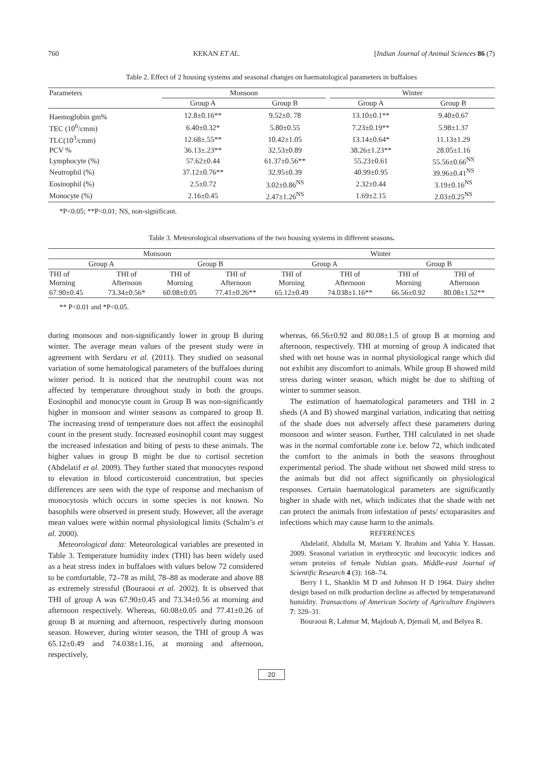760 KEKAN ET AL. [Indian Journal of Animal Sciences 86 (7)
Table 2. Effect of 2 housing systems and seasonal changes on haematological parameters in buffaloes
| Parameters | Monsoon | | | Winter | |
| --- | --- | --- | --- | --- | --- |
| | Group A | Group B | | Group A | Group B |
| Haemoglobin gm% | 12.8±0.16** | 9.52±0. 78 | | 13.10±0.1** | 9.40±0.67 |
| TEC (10<sup>6</sup>/cmm) | 6.40±0.32* | 5.80±0.55 | | 7.23±0.19** | 5.98±1.37 |
| TLC(10<sup>3</sup>/cmm) | 12.68±.55** | 10.42±1.05 | | 13.14±0.64* | 11.13±1.29 |
| PCV % | 36.13±.23** | 32.53±0.89 | | 38.26±1.23** | 28.05±1.16 |
| Lymphocyte (%) | 57.62±0.44 | 61.37±0.56** | | 55.23±0.61 | 55.56±0.66<sup>NS</sup> |
| Neutrophil (%) | 37.12±0.76** | 32.95±0.39 | | 40.99±0.95 | 39.96±0.41<sup>NS</sup> |
| Eosinophil (%) | 2.5±0.72 | 3.02±0.86<sup>NS</sup> | | 2.32±0.44 | 3.19±0.16<sup>NS</sup> |
| Monocyte (%) | 2.16±0.45 | 2.47±1.26<sup>NS</sup> | | 1.69±2.15 | 2.03±0.25<sup>NS</sup> |
*P<0.05; **P<0.01; NS, non-significant.
Table 3. Meteorological observations of the two housing systems in different seasons.
| Monsoon | | | | Winter | | | |
| --- | --- | --- | --- | --- | --- | --- | --- |
| Group A | | Group B | | Group A | | Group B | |
| THI of Morning | THI of Afternoon | THI of Morning | THI of Afternoon | THI of Morning | THI of Afternoon | THI of Morning | THI of Afternoon |
| 67.90±0.45 | 73.34±0.56* | 60.08±0.05 | 77.41±0.26** | 65.12±0.49 | 74.038±1.16** | 66.56±0.92 | 80.08±1.52** |
** P<0.01 and *P<0.05.
during monsoon and non-significantly lower in group B during winter. The average mean values of the present study were in agreement with Serdaru et al. (2011). They studied on seasonal variation of some hematological parameters of the buffaloes during winter period. It is noticed that the neutrophil count was not affected by temperature throughout study in both the groups. Eosinophil and monocyte count in Group B was non-significantly higher in monsoon and winter seasons as compared to group B. The increasing trend of temperature does not affect the eosinophil count in the present study. Increased eosinophil count may suggest the increased infestation and biting of pests to these animals. The higher values in group B might be due to cortisol secretion (Abdelatif et al. 2009). They further stated that monocytes respond to elevation in blood corticosteroid concentration, but species differences are seen with the type of response and mechanism of monocytosis which occurs in some species is not known. No basophils were observed in present study. However, all the average mean values were within normal physiological limits (Schalm’s et al. 2000).
Meteorological data: Meteorological variables are presented in Table 3. Temperature humidity index (THI) has been widely used as a heat stress index in buffaloes with values below 72 considered to be comfortable, 72–78 as mild, 78–88 as moderate and above 88 as extremely stressful (Bouraoui et al. 2002). It is observed that THI of group A was 67.90±0.45 and 73.34±0.56 at morning and afternoon respectively. Whereas, 60.08±0.05 and 77.41±0.26 of group B at morning and afternoon, respectively during monsoon season. However, during winter season, the THI of group A was 65.12±0.49 and 74.038±1.16, at morning and afternoon, respectively,
whereas, 66.56±0.92 and 80.08±1.5 of group B at morning and afternoon, respectively. THI at morning of group A indicated that shed with net house was in normal physiological range which did not exhibit any discomfort to animals. While group B showed mild stress during winter season, which might be due to shifting of winter to summer season.
The estimation of haematological parameters and THI in 2 sheds (A and B) showed marginal variation, indicating that netting of the shade does not adversely affect these parameters during monsoon and winter season. Further, THI calculated in net shade was in the normal comfortable zone i.e. below 72, which indicated the comfort to the animals in both the seasons throughout experimental period. The shade without net showed mild stress to the animals but did not affect significantly on physiological responses. Certain haematological parameters are significantly higher in shade with net, which indicates that the shade with net can protect the animals from infestation of pests/ ectoparasites and infections which may cause harm to the animals.
REFERENCES
Abdelatif, Abdulla M, Mariam Y. Ibrahim and Yahia Y. Hassan. 2009. Seasonal variation in erythrocytic and leucocytic indices and serum proteins of female Nubian goats. Middle-east Journal of Scientific Research 4 (3): 168–74.
Berry I L, Shanklin M D and Johnson H D 1964. Dairy shelter design based on milk production decline as affected by temperatureand humidity. Transactions of American Society of Agriculture Engineers 7: 329–31.
Bouraoui R, Lahmar M, Majdoub A, Djemali M, and Belyea R.
20